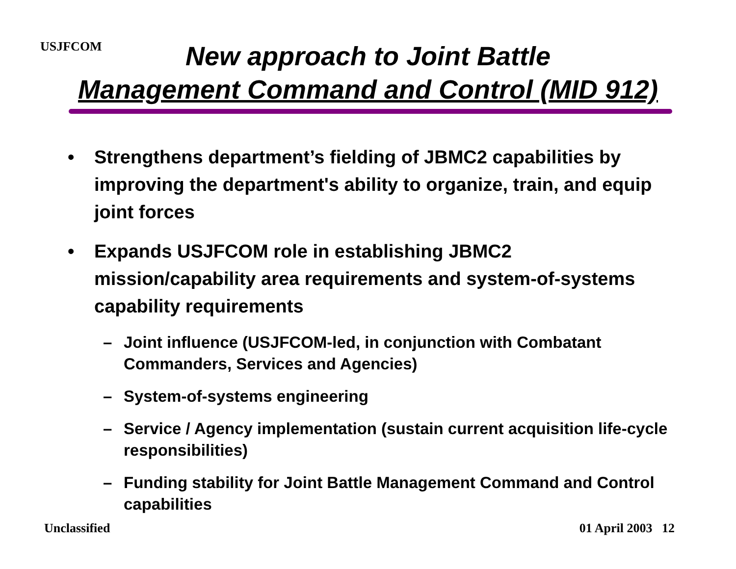USJFCOM
New approach to Joint Battle
Management Command and Control (MID 912)
• Strengthens department’s fielding of JBMC2 capabilities by improving the department's ability to organize, train, and equip joint forces
• Expands USJFCOM role in establishing JBMC2 mission/capability area requirements and system-of-systems capability requirements
– Joint influence (USJFCOM-led, in conjunction with Combatant Commanders, Services and Agencies)
– System-of-systems engineering
– Service / Agency implementation (sustain current acquisition life-cycle responsibilities)
– Funding stability for Joint Battle Management Command and Control capabilities
Unclassified 01 April 2003 12